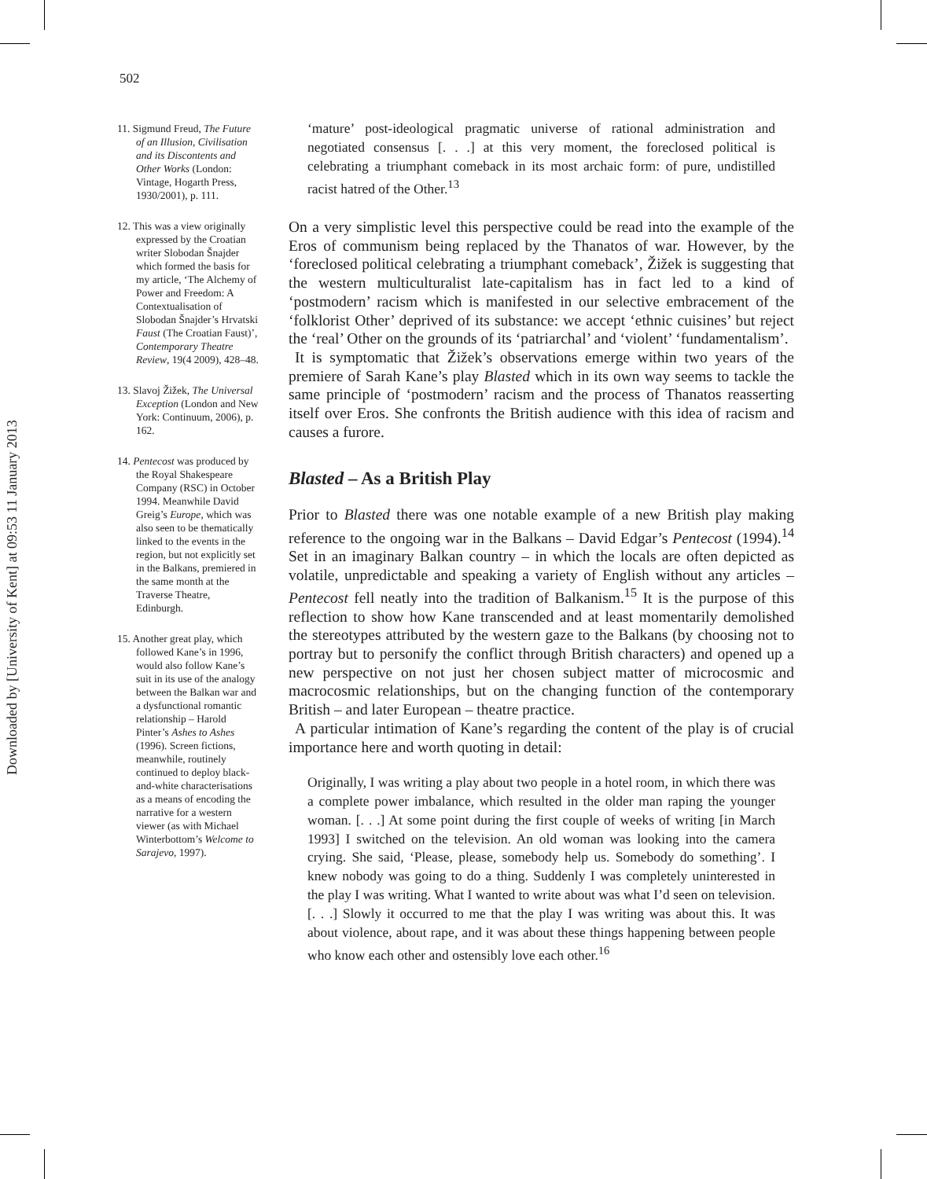Downloaded by [University of Kent] at 09:53 11 January 2013
502
11. Sigmund Freud, The Future of an Illusion, Civilisation and its Discontents and Other Works (London: Vintage, Hogarth Press, 1930/2001), p. 111.
12. This was a view originally expressed by the Croatian writer Slobodan Šnajder which formed the basis for my article, ‘The Alchemy of Power and Freedom: A Contextualisation of Slobodan Šnajder’s Hrvatski Faust (The Croatian Faust)’, Contemporary Theatre Review, 19(4 2009), 428–48.
13. Slavoj Žižek, The Universal Exception (London and New York: Continuum, 2006), p. 162.
14. Pentecost was produced by the Royal Shakespeare Company (RSC) in October 1994. Meanwhile David Greig’s Europe, which was also seen to be thematically linked to the events in the region, but not explicitly set in the Balkans, premiered in the same month at the Traverse Theatre, Edinburgh.
15. Another great play, which followed Kane’s in 1996, would also follow Kane’s suit in its use of the analogy between the Balkan war and a dysfunctional romantic relationship – Harold Pinter’s Ashes to Ashes (1996). Screen fictions, meanwhile, routinely continued to deploy black-and-white characterisations as a means of encoding the narrative for a western viewer (as with Michael Winterbottom’s Welcome to Sarajevo, 1997).
‘mature’ post-ideological pragmatic universe of rational administration and negotiated consensus [. . .] at this very moment, the foreclosed political is celebrating a triumphant comeback in its most archaic form: of pure, undistilled racist hatred of the Other.<sup>13</sup>
On a very simplistic level this perspective could be read into the example of the Eros of communism being replaced by the Thanatos of war. However, by the ‘foreclosed political celebrating a triumphant comeback’, Žižek is suggesting that the western multiculturalist late-capitalism has in fact led to a kind of ‘postmodern’ racism which is manifested in our selective embracement of the ‘folklorist Other’ deprived of its substance: we accept ‘ethnic cuisines’ but reject the ‘real’ Other on the grounds of its ‘patriarchal’ and ‘violent’ ‘fundamentalism’.
It is symptomatic that Žižek’s observations emerge within two years of the premiere of Sarah Kane’s play Blasted which in its own way seems to tackle the same principle of ‘postmodern’ racism and the process of Thanatos reasserting itself over Eros. She confronts the British audience with this idea of racism and causes a furore.
Blasted – As a British Play
Prior to Blasted there was one notable example of a new British play making reference to the ongoing war in the Balkans – David Edgar’s Pentecost (1994).<sup>14</sup> Set in an imaginary Balkan country – in which the locals are often depicted as volatile, unpredictable and speaking a variety of English without any articles – Pentecost fell neatly into the tradition of Balkanism.<sup>15</sup> It is the purpose of this reflection to show how Kane transcended and at least momentarily demolished the stereotypes attributed by the western gaze to the Balkans (by choosing not to portray but to personify the conflict through British characters) and opened up a new perspective on not just her chosen subject matter of microcosmic and macrocosmic relationships, but on the changing function of the contemporary British – and later European – theatre practice.
A particular intimation of Kane’s regarding the content of the play is of crucial importance here and worth quoting in detail:
Originally, I was writing a play about two people in a hotel room, in which there was a complete power imbalance, which resulted in the older man raping the younger woman. [. . .] At some point during the first couple of weeks of writing [in March 1993] I switched on the television. An old woman was looking into the camera crying. She said, ‘Please, please, somebody help us. Somebody do something’. I knew nobody was going to do a thing. Suddenly I was completely uninterested in the play I was writing. What I wanted to write about was what I’d seen on television. [. . .] Slowly it occurred to me that the play I was writing was about this. It was about violence, about rape, and it was about these things happening between people who know each other and ostensibly love each other.<sup>16</sup>